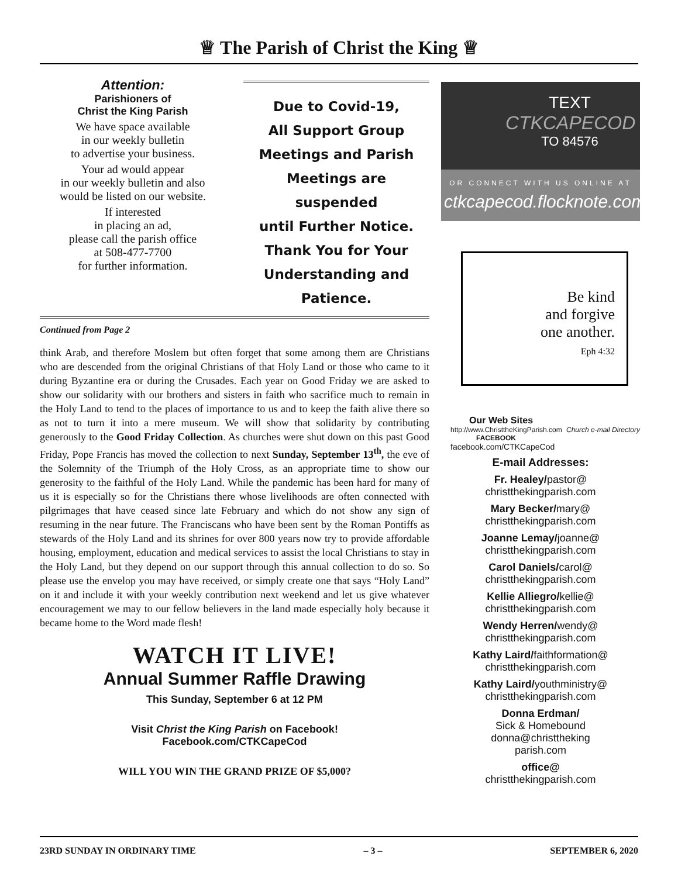♕ The Parish of Christ the King ♕
Attention:
Parishioners of
Christ the King Parish
We have space available
in our weekly bulletin
to advertise your business.
Your ad would appear
in our weekly bulletin and also
would be listed on our website.
If interested
in placing an ad,
please call the parish office
at 508-477-7700
for further information.
Due to Covid-19,
All Support Group
Meetings and Parish
Meetings are suspended
until Further Notice.
Thank You for Your
Understanding and
Patience.
Continued from Page 2
think Arab, and therefore Moslem but often forget that some among them are Christians who are descended from the original Christians of that Holy Land or those who came to it during Byzantine era or during the Crusades. Each year on Good Friday we are asked to show our solidarity with our brothers and sisters in faith who sacrifice much to remain in the Holy Land to tend to the places of importance to us and to keep the faith alive there so as not to turn it into a mere museum. We will show that solidarity by contributing generously to the Good Friday Collection. As churches were shut down on this past Good Friday, Pope Francis has moved the collection to next Sunday, September 13<sup>th</sup>, the eve of the Solemnity of the Triumph of the Holy Cross, as an appropriate time to show our generosity to the faithful of the Holy Land. While the pandemic has been hard for many of us it is especially so for the Christians there whose livelihoods are often connected with pilgrimages that have ceased since late February and which do not show any sign of resuming in the near future. The Franciscans who have been sent by the Roman Pontiffs as stewards of the Holy Land and its shrines for over 800 years now try to provide affordable housing, employment, education and medical services to assist the local Christians to stay in the Holy Land, but they depend on our support through this annual collection to do so. So please use the envelop you may have received, or simply create one that says “Holy Land” on it and include it with your weekly contribution next weekend and let us give whatever encouragement we may to our fellow believers in the land made especially holy because it became home to the Word made flesh!
WATCH IT LIVE!
Annual Summer Raffle Drawing
This Sunday, September 6 at 12 PM
Visit Christ the King Parish on Facebook!
Facebook.com/CTKCapeCod
WILL YOU WIN THE GRAND PRIZE OF $5,000?
TEXT
CTKCAPECOD
TO 84576
OR CONNECT WITH US ONLINE AT
ctkcapecod.flocknote.com
Be kind
and forgive
one another.
Eph 4:32
Our Web Sites
http://www.ChristtheKingParish.com Church e-mail Directory
FACEBOOK
facebook.com/CTKCapeCod
E-mail Addresses:
Fr. Healey/pastor@
christthekingparish.com
Mary Becker/mary@
christthekingparish.com
Joanne Lemay/joanne@
christthekingparish.com
Carol Daniels/carol@
christthekingparish.com
Kellie Alliegro/kellie@
christthekingparish.com
Wendy Herren/wendy@
christthekingparish.com
Kathy Laird/faithformation@
christthekingparish.com
Kathy Laird/youthministry@
christthekingparish.com
Donna Erdman/
Sick & Homebound
donna@christtheking
parish.com
office@
christthekingparish.com
23RD SUNDAY IN ORDINARY TIME – 3 – SEPTEMBER 6, 2020